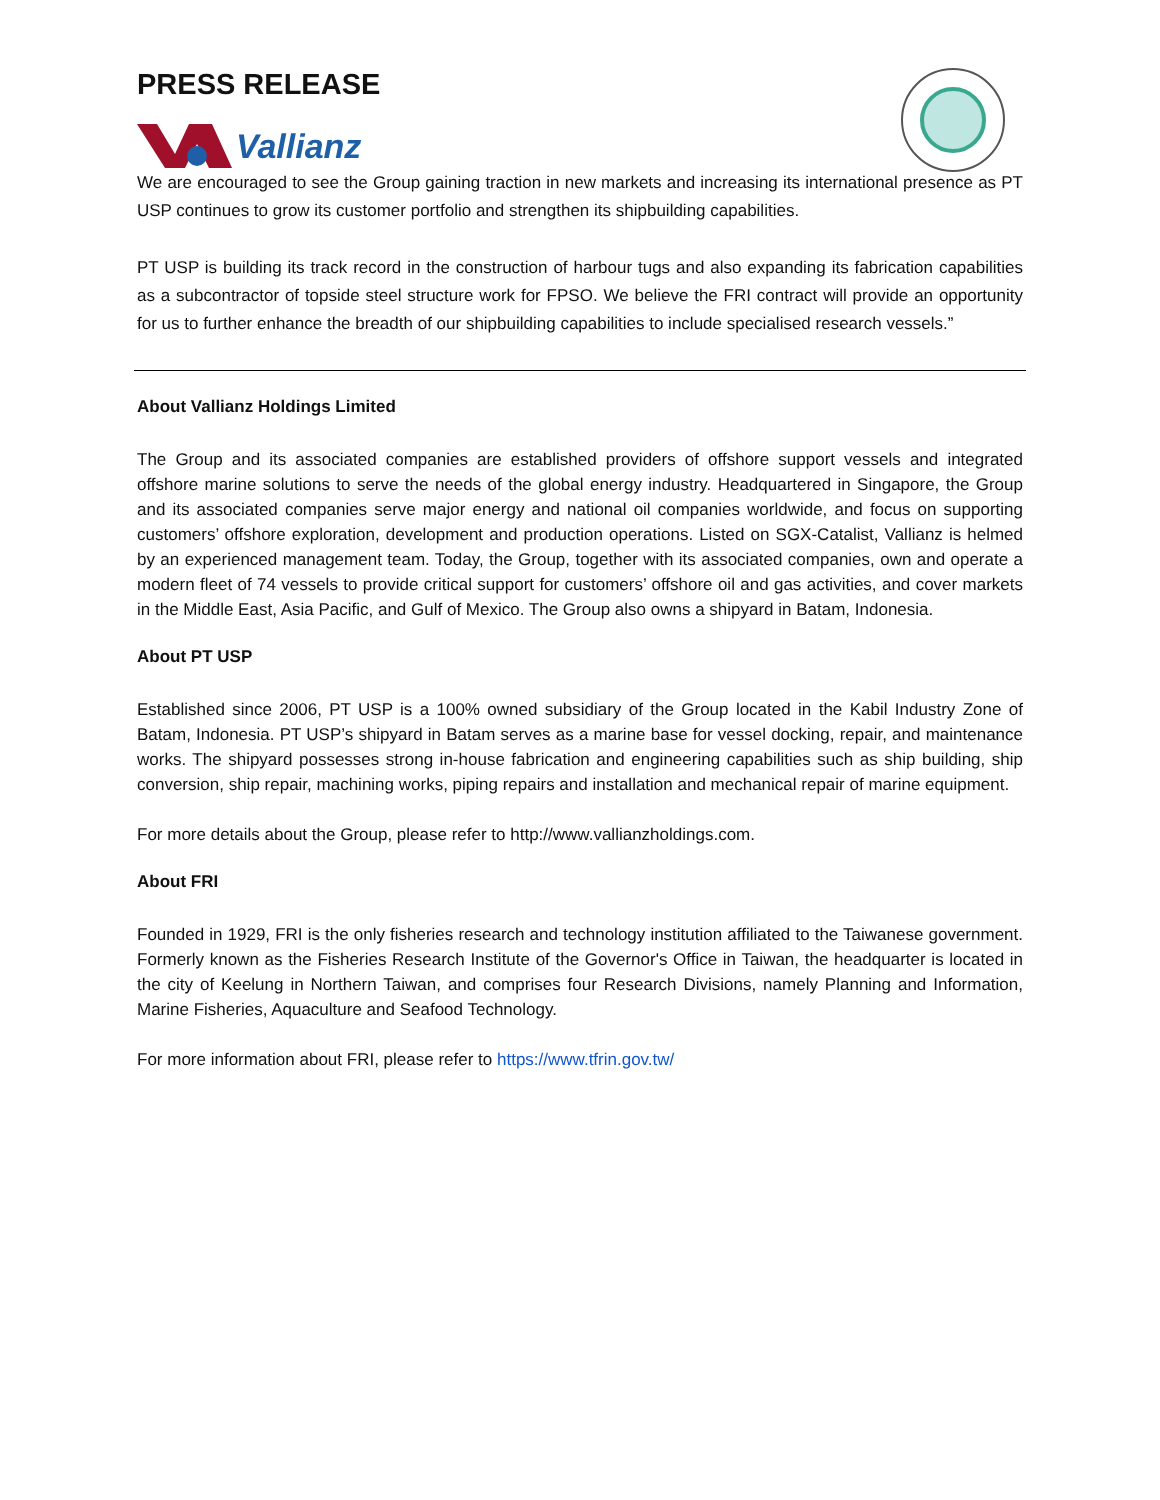PRESS RELEASE
Vallianz
We are encouraged to see the Group gaining traction in new markets and increasing its international presence as PT USP continues to grow its customer portfolio and strengthen its shipbuilding capabilities.
PT USP is building its track record in the construction of harbour tugs and also expanding its fabrication capabilities as a subcontractor of topside steel structure work for FPSO. We believe the FRI contract will provide an opportunity for us to further enhance the breadth of our shipbuilding capabilities to include specialised research vessels.”
About Vallianz Holdings Limited
The Group and its associated companies are established providers of offshore support vessels and integrated offshore marine solutions to serve the needs of the global energy industry. Headquartered in Singapore, the Group and its associated companies serve major energy and national oil companies worldwide, and focus on supporting customers’ offshore exploration, development and production operations. Listed on SGX-Catalist, Vallianz is helmed by an experienced management team. Today, the Group, together with its associated companies, own and operate a modern fleet of 74 vessels to provide critical support for customers’ offshore oil and gas activities, and cover markets in the Middle East, Asia Pacific, and Gulf of Mexico. The Group also owns a shipyard in Batam, Indonesia.
About PT USP
Established since 2006, PT USP is a 100% owned subsidiary of the Group located in the Kabil Industry Zone of Batam, Indonesia. PT USP’s shipyard in Batam serves as a marine base for vessel docking, repair, and maintenance works. The shipyard possesses strong in-house fabrication and engineering capabilities such as ship building, ship conversion, ship repair, machining works, piping repairs and installation and mechanical repair of marine equipment.
For more details about the Group, please refer to http://www.vallianzholdings.com.
About FRI
Founded in 1929, FRI is the only fisheries research and technology institution affiliated to the Taiwanese government. Formerly known as the Fisheries Research Institute of the Governor's Office in Taiwan, the headquarter is located in the city of Keelung in Northern Taiwan, and comprises four Research Divisions, namely Planning and Information, Marine Fisheries, Aquaculture and Seafood Technology.
For more information about FRI, please refer to https://www.tfrin.gov.tw/